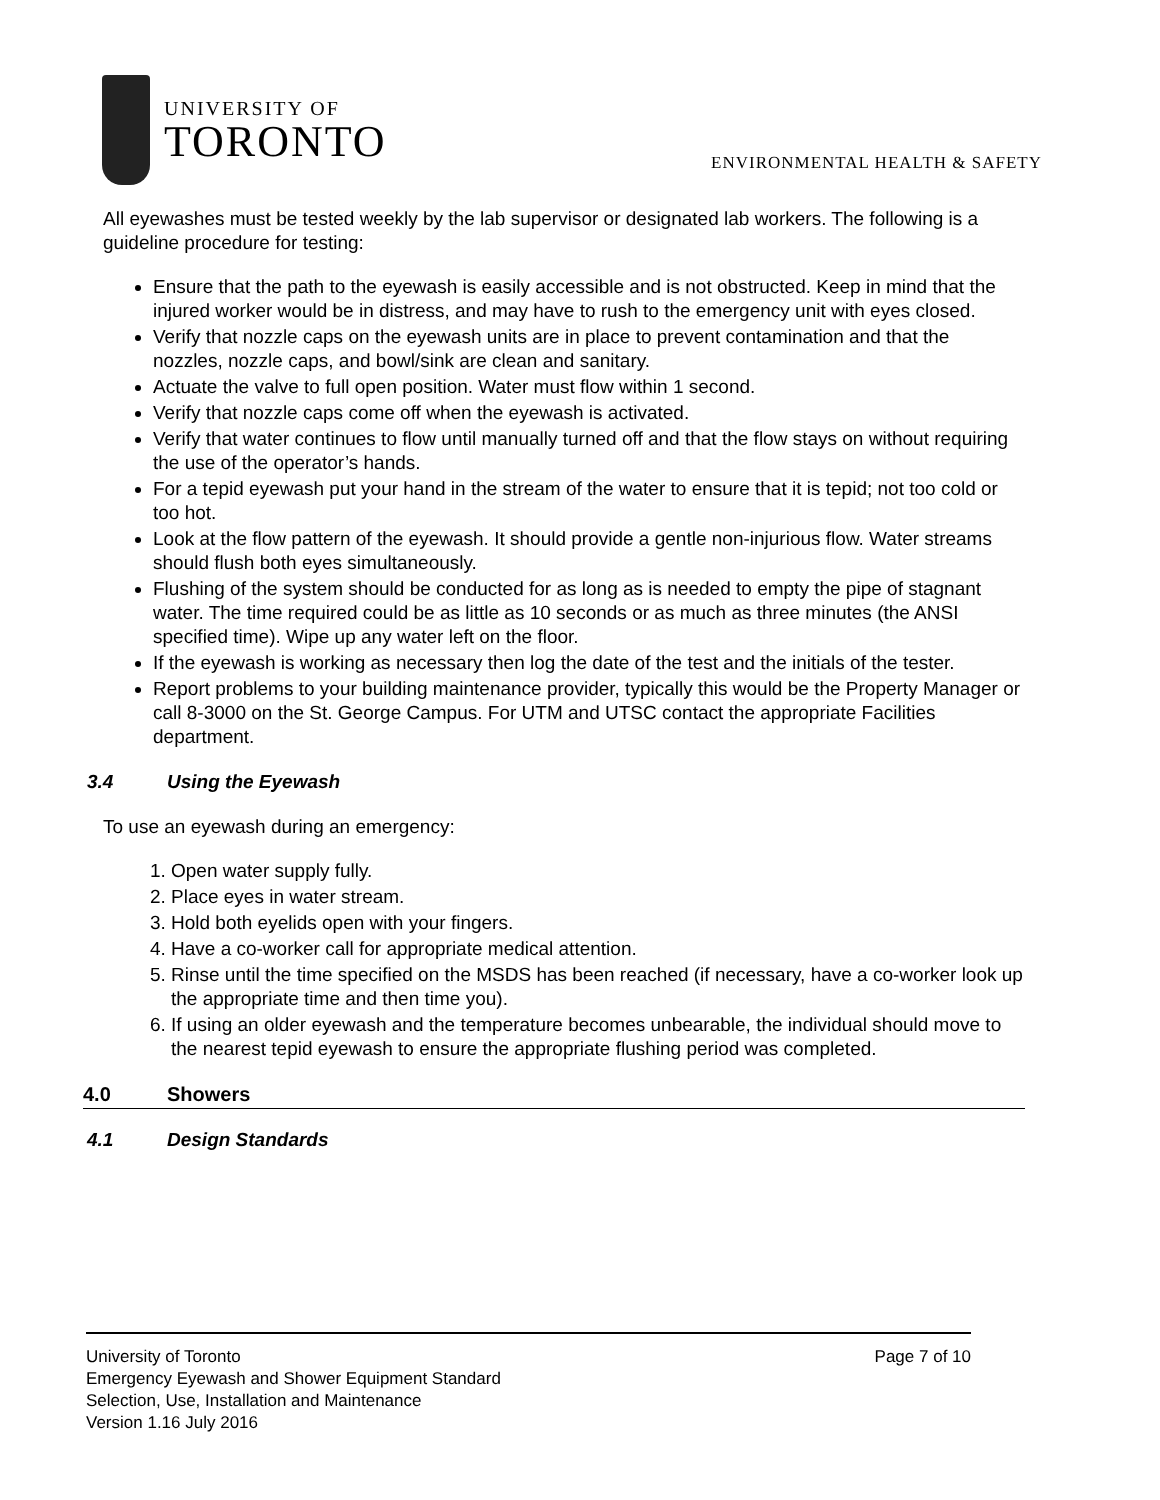UNIVERSITY OF
TORONTO
ENVIRONMENTAL HEALTH & SAFETY
All eyewashes must be tested weekly by the lab supervisor or designated lab workers. The following is a guideline procedure for testing:
Ensure that the path to the eyewash is easily accessible and is not obstructed. Keep in mind that the injured worker would be in distress, and may have to rush to the emergency unit with eyes closed.
Verify that nozzle caps on the eyewash units are in place to prevent contamination and that the nozzles, nozzle caps, and bowl/sink are clean and sanitary.
Actuate the valve to full open position. Water must flow within 1 second.
Verify that nozzle caps come off when the eyewash is activated.
Verify that water continues to flow until manually turned off and that the flow stays on without requiring the use of the operator’s hands.
For a tepid eyewash put your hand in the stream of the water to ensure that it is tepid; not too cold or too hot.
Look at the flow pattern of the eyewash. It should provide a gentle non-injurious flow. Water streams should flush both eyes simultaneously.
Flushing of the system should be conducted for as long as is needed to empty the pipe of stagnant water. The time required could be as little as 10 seconds or as much as three minutes (the ANSI specified time). Wipe up any water left on the floor.
If the eyewash is working as necessary then log the date of the test and the initials of the tester.
Report problems to your building maintenance provider, typically this would be the Property Manager or call 8-3000 on the St. George Campus. For UTM and UTSC contact the appropriate Facilities department.
3.4 Using the Eyewash
To use an eyewash during an emergency:
1. Open water supply fully.
2. Place eyes in water stream.
3. Hold both eyelids open with your fingers.
4. Have a co-worker call for appropriate medical attention.
5. Rinse until the time specified on the MSDS has been reached (if necessary, have a co-worker look up the appropriate time and then time you).
6. If using an older eyewash and the temperature becomes unbearable, the individual should move to the nearest tepid eyewash to ensure the appropriate flushing period was completed.
4.0 Showers
4.1 Design Standards
Page 7 of 10 University of Toronto
Emergency Eyewash and Shower Equipment Standard
Selection, Use, Installation and Maintenance
Version 1.16 July 2016